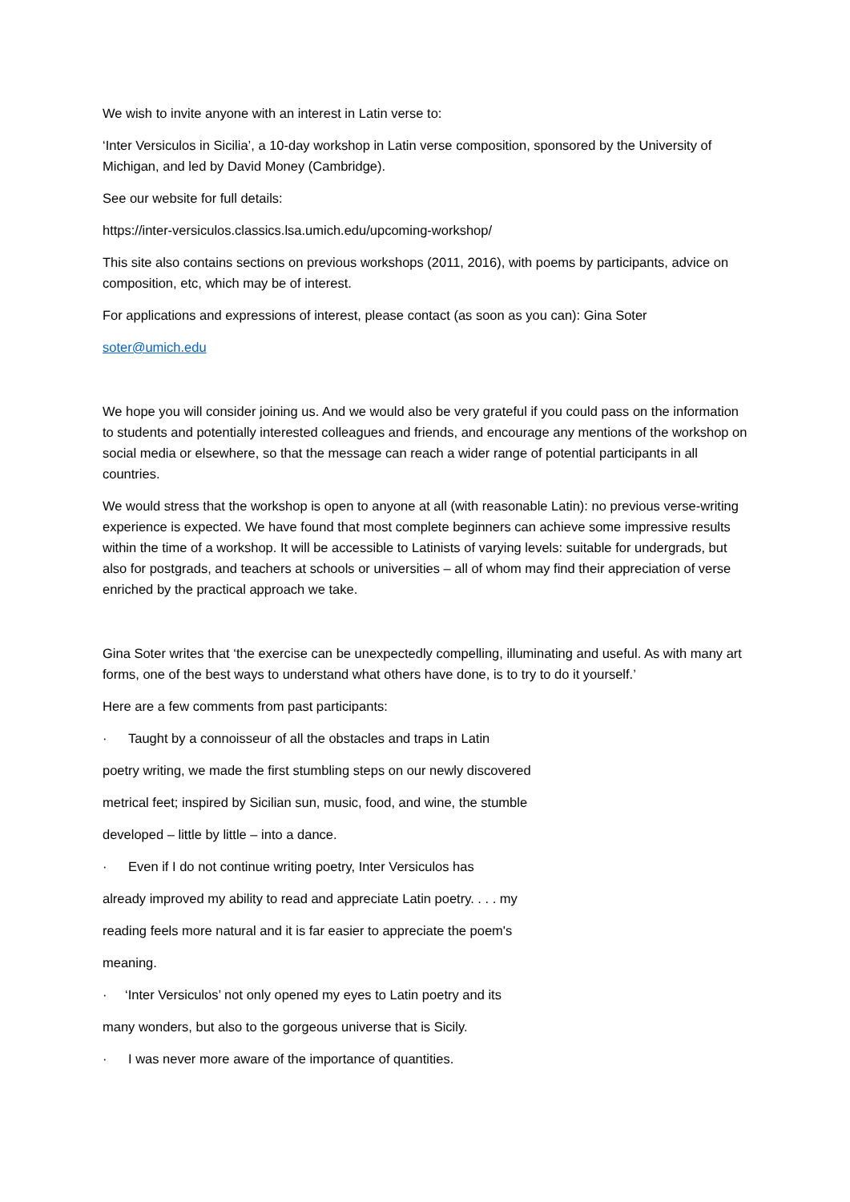We wish to invite anyone with an interest in Latin verse to:
‘Inter Versiculos in Sicilia’, a 10-day workshop in Latin verse composition, sponsored by the University of Michigan, and led by David Money (Cambridge).
See our website for full details:
https://inter-versiculos.classics.lsa.umich.edu/upcoming-workshop/
This site also contains sections on previous workshops (2011, 2016), with poems by participants, advice on composition, etc, which may be of interest.
For applications and expressions of interest, please contact (as soon as you can): Gina Soter
soter@umich.edu
We hope you will consider joining us. And we would also be very grateful if you could pass on the information to students and potentially interested colleagues and friends, and encourage any mentions of the workshop on social media or elsewhere, so that the message can reach a wider range of potential participants in all countries.
We would stress that the workshop is open to anyone at all (with reasonable Latin): no previous verse-writing experience is expected. We have found that most complete beginners can achieve some impressive results within the time of a workshop. It will be accessible to Latinists of varying levels: suitable for undergrads, but also for postgrads, and teachers at schools or universities – all of whom may find their appreciation of verse enriched by the practical approach we take.
Gina Soter writes that ‘the exercise can be unexpectedly compelling, illuminating and useful. As with many art forms, one of the best ways to understand what others have done, is to try to do it yourself.’
Here are a few comments from past participants:
· Taught by a connoisseur of all the obstacles and traps in Latin
poetry writing, we made the first stumbling steps on our newly discovered
metrical feet; inspired by Sicilian sun, music, food, and wine, the stumble
developed – little by little – into a dance.
· Even if I do not continue writing poetry, Inter Versiculos has
already improved my ability to read and appreciate Latin poetry. . . . my
reading feels more natural and it is far easier to appreciate the poem's
meaning.
· ‘Inter Versiculos’ not only opened my eyes to Latin poetry and its
many wonders, but also to the gorgeous universe that is Sicily.
· I was never more aware of the importance of quantities.